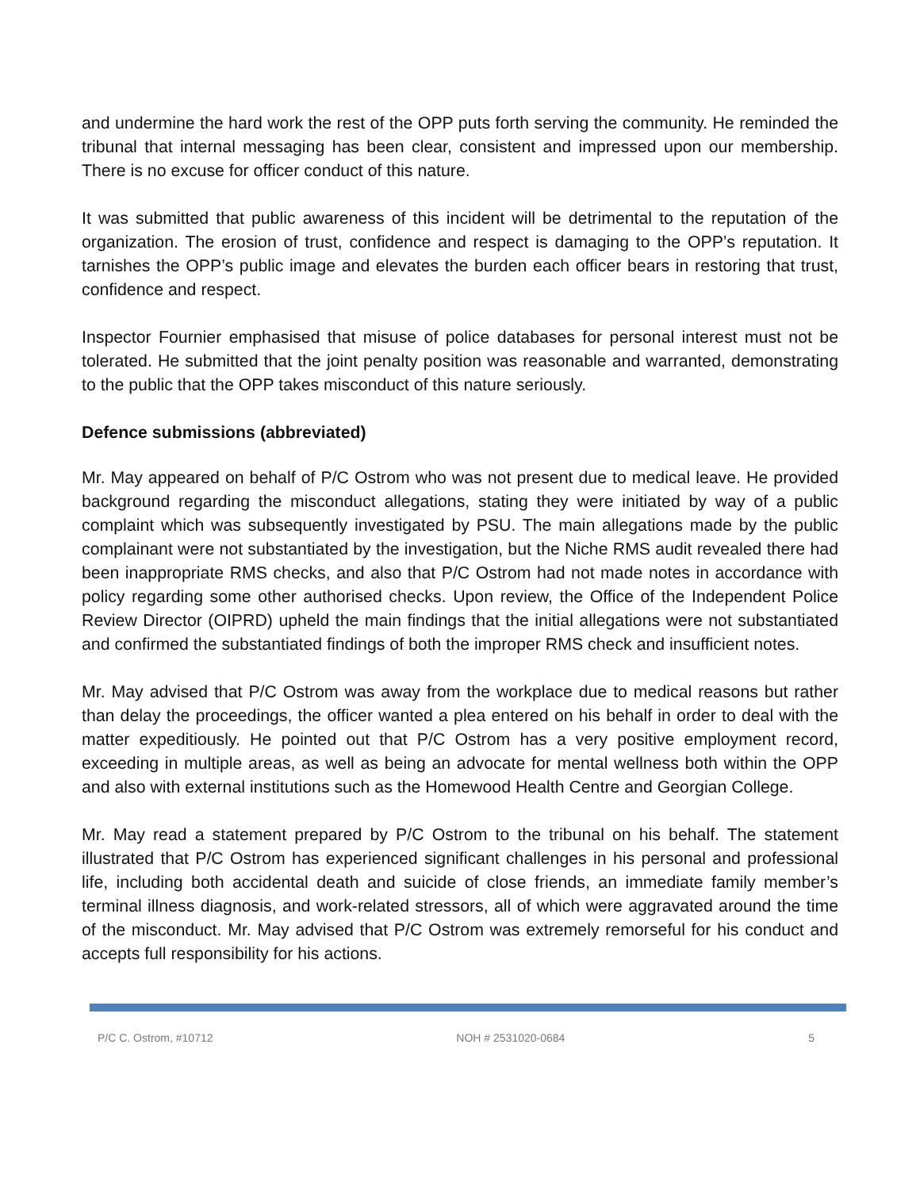and undermine the hard work the rest of the OPP puts forth serving the community. He reminded the tribunal that internal messaging has been clear, consistent and impressed upon our membership. There is no excuse for officer conduct of this nature.
It was submitted that public awareness of this incident will be detrimental to the reputation of the organization. The erosion of trust, confidence and respect is damaging to the OPP’s reputation. It tarnishes the OPP’s public image and elevates the burden each officer bears in restoring that trust, confidence and respect.
Inspector Fournier emphasised that misuse of police databases for personal interest must not be tolerated. He submitted that the joint penalty position was reasonable and warranted, demonstrating to the public that the OPP takes misconduct of this nature seriously.
Defence submissions (abbreviated)
Mr. May appeared on behalf of P/C Ostrom who was not present due to medical leave. He provided background regarding the misconduct allegations, stating they were initiated by way of a public complaint which was subsequently investigated by PSU. The main allegations made by the public complainant were not substantiated by the investigation, but the Niche RMS audit revealed there had been inappropriate RMS checks, and also that P/C Ostrom had not made notes in accordance with policy regarding some other authorised checks. Upon review, the Office of the Independent Police Review Director (OIPRD) upheld the main findings that the initial allegations were not substantiated and confirmed the substantiated findings of both the improper RMS check and insufficient notes.
Mr. May advised that P/C Ostrom was away from the workplace due to medical reasons but rather than delay the proceedings, the officer wanted a plea entered on his behalf in order to deal with the matter expeditiously. He pointed out that P/C Ostrom has a very positive employment record, exceeding in multiple areas, as well as being an advocate for mental wellness both within the OPP and also with external institutions such as the Homewood Health Centre and Georgian College.
Mr. May read a statement prepared by P/C Ostrom to the tribunal on his behalf. The statement illustrated that P/C Ostrom has experienced significant challenges in his personal and professional life, including both accidental death and suicide of close friends, an immediate family member’s terminal illness diagnosis, and work-related stressors, all of which were aggravated around the time of the misconduct. Mr. May advised that P/C Ostrom was extremely remorseful for his conduct and accepts full responsibility for his actions.
P/C C. Ostrom, #10712 NOH # 2531020-0684 5